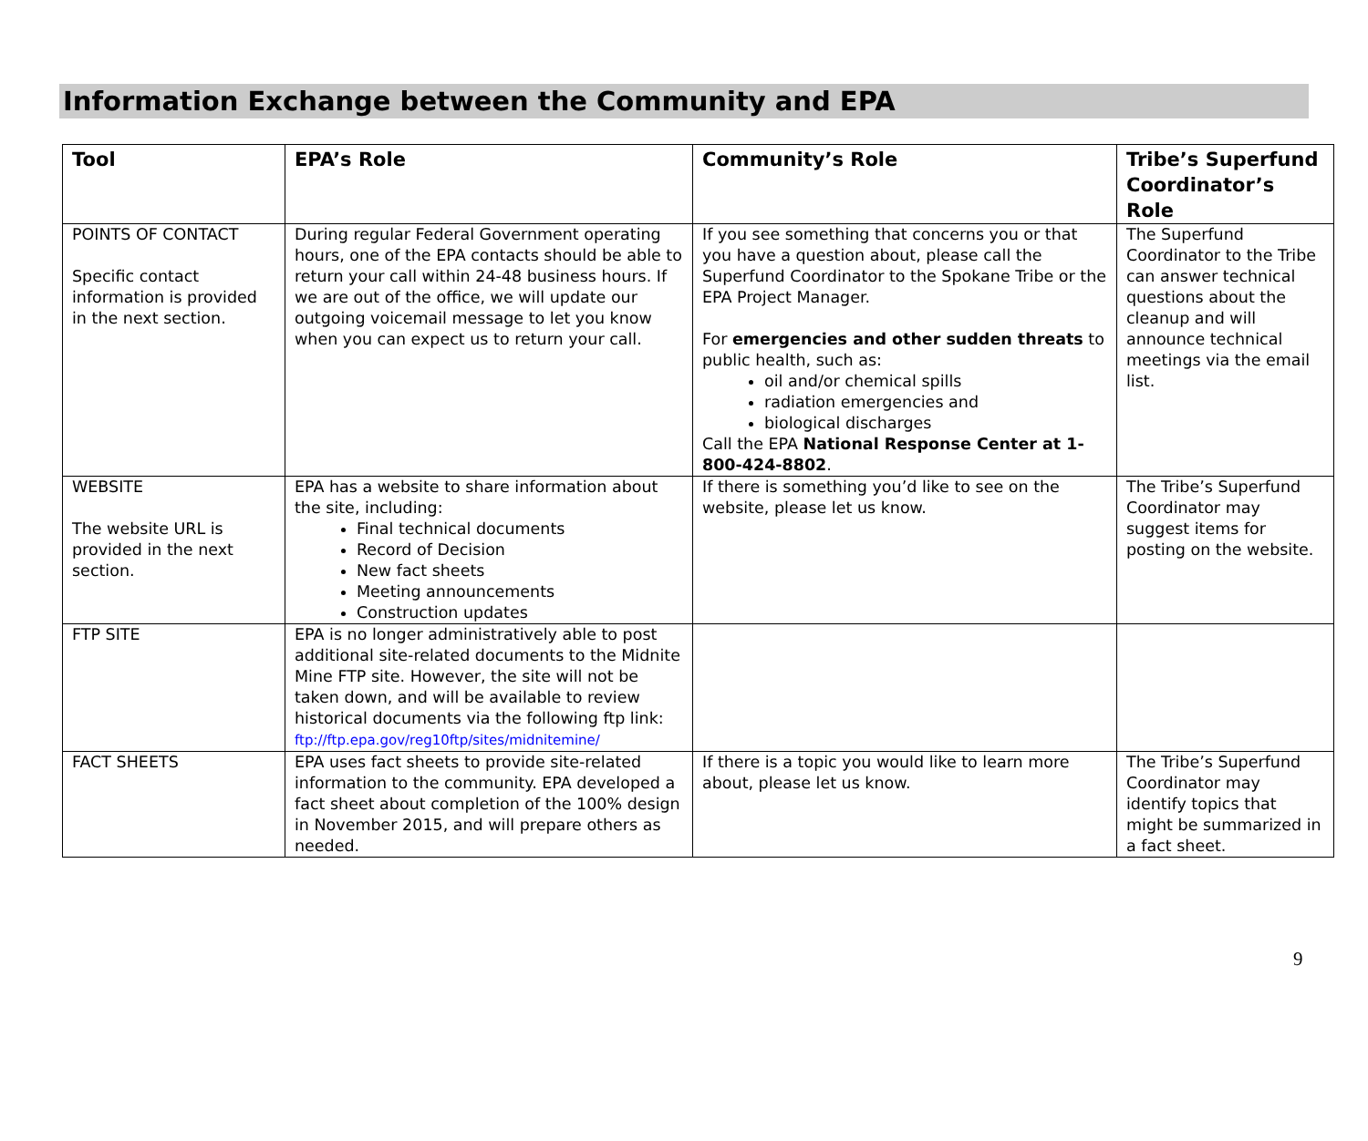Information Exchange between the Community and EPA
| Tool | EPA’s Role | Community’s Role | Tribe’s Superfund Coordinator’s Role |
| --- | --- | --- | --- |
| POINTS OF CONTACT Specific contact information is provided in the next section. | During regular Federal Government operating hours, one of the EPA contacts should be able to return your call within 24-48 business hours. If we are out of the office, we will update our outgoing voicemail message to let you know when you can expect us to return your call. | If you see something that concerns you or that you have a question about, please call the Superfund Coordinator to the Spokane Tribe or the EPA Project Manager. For emergencies and other sudden threats to public health, such as: oil and/or chemical spills radiation emergencies and biological discharges Call the EPA National Response Center at 1-800-424-8802 . | The Superfund Coordinator to the Tribe can answer technical questions about the cleanup and will announce technical meetings via the email list. |
| WEBSITE The website URL is provided in the next section. | EPA has a website to share information about the site, including: Final technical documents Record of Decision New fact sheets Meeting announcements Construction updates | If there is something you’d like to see on the website, please let us know. | The Tribe’s Superfund Coordinator may suggest items for posting on the website. |
| FTP SITE | EPA is no longer administratively able to post additional site-related documents to the Midnite Mine FTP site. However, the site will not be taken down, and will be available to review historical documents via the following ftp link: ftp://ftp.epa.gov/reg10ftp/sites/midnitemine/ | | |
| FACT SHEETS | EPA uses fact sheets to provide site-related information to the community. EPA developed a fact sheet about completion of the 100% design in November 2015, and will prepare others as needed. | If there is a topic you would like to learn more about, please let us know. | The Tribe’s Superfund Coordinator may identify topics that might be summarized in a fact sheet. |
9